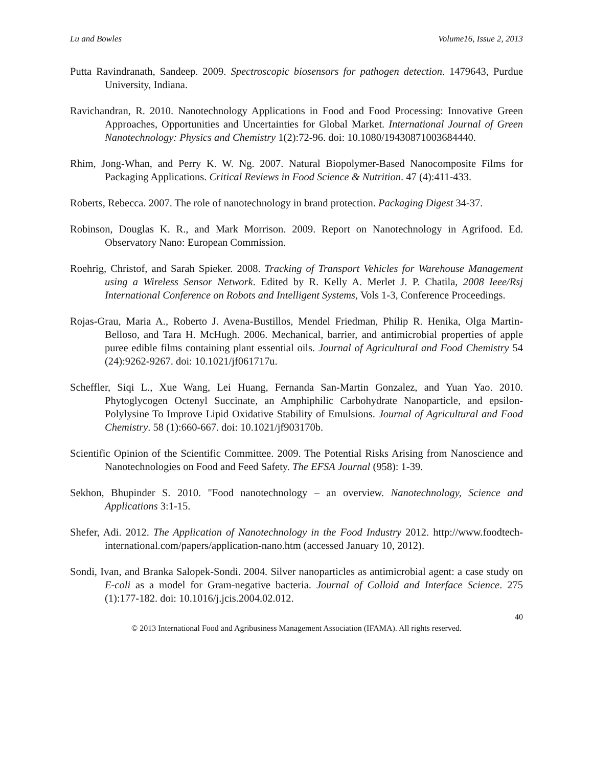Lu and Bowles Volume16, Issue 2, 2013
Putta Ravindranath, Sandeep. 2009. Spectroscopic biosensors for pathogen detection. 1479643, Purdue University, Indiana.
Ravichandran, R. 2010. Nanotechnology Applications in Food and Food Processing: Innovative Green Approaches, Opportunities and Uncertainties for Global Market. International Journal of Green Nanotechnology: Physics and Chemistry 1(2):72-96. doi: 10.1080/19430871003684440.
Rhim, Jong-Whan, and Perry K. W. Ng. 2007. Natural Biopolymer-Based Nanocomposite Films for Packaging Applications. Critical Reviews in Food Science & Nutrition. 47 (4):411-433.
Roberts, Rebecca. 2007. The role of nanotechnology in brand protection. Packaging Digest 34-37.
Robinson, Douglas K. R., and Mark Morrison. 2009. Report on Nanotechnology in Agrifood. Ed. Observatory Nano: European Commission.
Roehrig, Christof, and Sarah Spieker. 2008. Tracking of Transport Vehicles for Warehouse Management using a Wireless Sensor Network. Edited by R. Kelly A. Merlet J. P. Chatila, 2008 Ieee/Rsj International Conference on Robots and Intelligent Systems, Vols 1-3, Conference Proceedings.
Rojas-Grau, Maria A., Roberto J. Avena-Bustillos, Mendel Friedman, Philip R. Henika, Olga Martin-Belloso, and Tara H. McHugh. 2006. Mechanical, barrier, and antimicrobial properties of apple puree edible films containing plant essential oils. Journal of Agricultural and Food Chemistry 54 (24):9262-9267. doi: 10.1021/jf061717u.
Scheffler, Siqi L., Xue Wang, Lei Huang, Fernanda San-Martin Gonzalez, and Yuan Yao. 2010. Phytoglycogen Octenyl Succinate, an Amphiphilic Carbohydrate Nanoparticle, and epsilon-Polylysine To Improve Lipid Oxidative Stability of Emulsions. Journal of Agricultural and Food Chemistry. 58 (1):660-667. doi: 10.1021/jf903170b.
Scientific Opinion of the Scientific Committee. 2009. The Potential Risks Arising from Nanoscience and Nanotechnologies on Food and Feed Safety. The EFSA Journal (958): 1-39.
Sekhon, Bhupinder S. 2010. "Food nanotechnology – an overview. Nanotechnology, Science and Applications 3:1-15.
Shefer, Adi. 2012. The Application of Nanotechnology in the Food Industry 2012. http://www.foodtech-international.com/papers/application-nano.htm (accessed January 10, 2012).
Sondi, Ivan, and Branka Salopek-Sondi. 2004. Silver nanoparticles as antimicrobial agent: a case study on E-coli as a model for Gram-negative bacteria. Journal of Colloid and Interface Science. 275 (1):177-182. doi: 10.1016/j.jcis.2004.02.012.
40
© 2013 International Food and Agribusiness Management Association (IFAMA). All rights reserved.